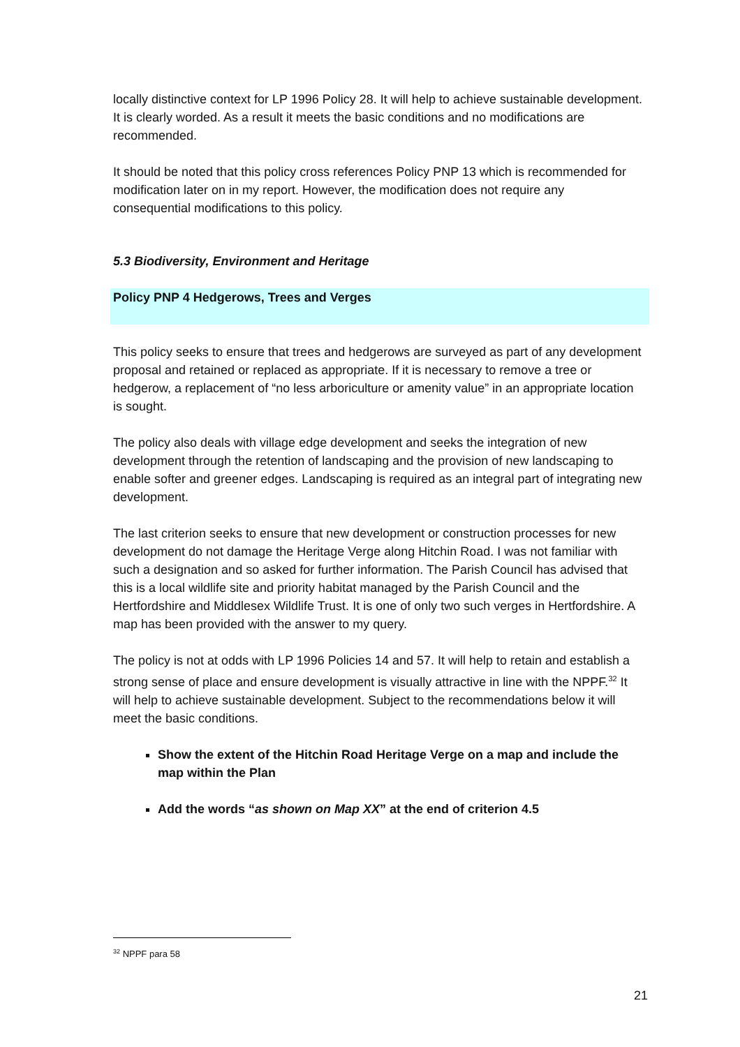locally distinctive context for LP 1996 Policy 28. It will help to achieve sustainable development. It is clearly worded. As a result it meets the basic conditions and no modifications are recommended.
It should be noted that this policy cross references Policy PNP 13 which is recommended for modification later on in my report. However, the modification does not require any consequential modifications to this policy.
5.3 Biodiversity, Environment and Heritage
Policy PNP 4 Hedgerows, Trees and Verges
This policy seeks to ensure that trees and hedgerows are surveyed as part of any development proposal and retained or replaced as appropriate. If it is necessary to remove a tree or hedgerow, a replacement of “no less arboriculture or amenity value” in an appropriate location is sought.
The policy also deals with village edge development and seeks the integration of new development through the retention of landscaping and the provision of new landscaping to enable softer and greener edges. Landscaping is required as an integral part of integrating new development.
The last criterion seeks to ensure that new development or construction processes for new development do not damage the Heritage Verge along Hitchin Road. I was not familiar with such a designation and so asked for further information. The Parish Council has advised that this is a local wildlife site and priority habitat managed by the Parish Council and the Hertfordshire and Middlesex Wildlife Trust. It is one of only two such verges in Hertfordshire. A map has been provided with the answer to my query.
The policy is not at odds with LP 1996 Policies 14 and 57. It will help to retain and establish a strong sense of place and ensure development is visually attractive in line with the NPPF.<sup>32</sup> It will help to achieve sustainable development. Subject to the recommendations below it will meet the basic conditions.
Show the extent of the Hitchin Road Heritage Verge on a map and include the map within the Plan
Add the words “as shown on Map XX” at the end of criterion 4.5
<sup>32</sup> NPPF para 58
21